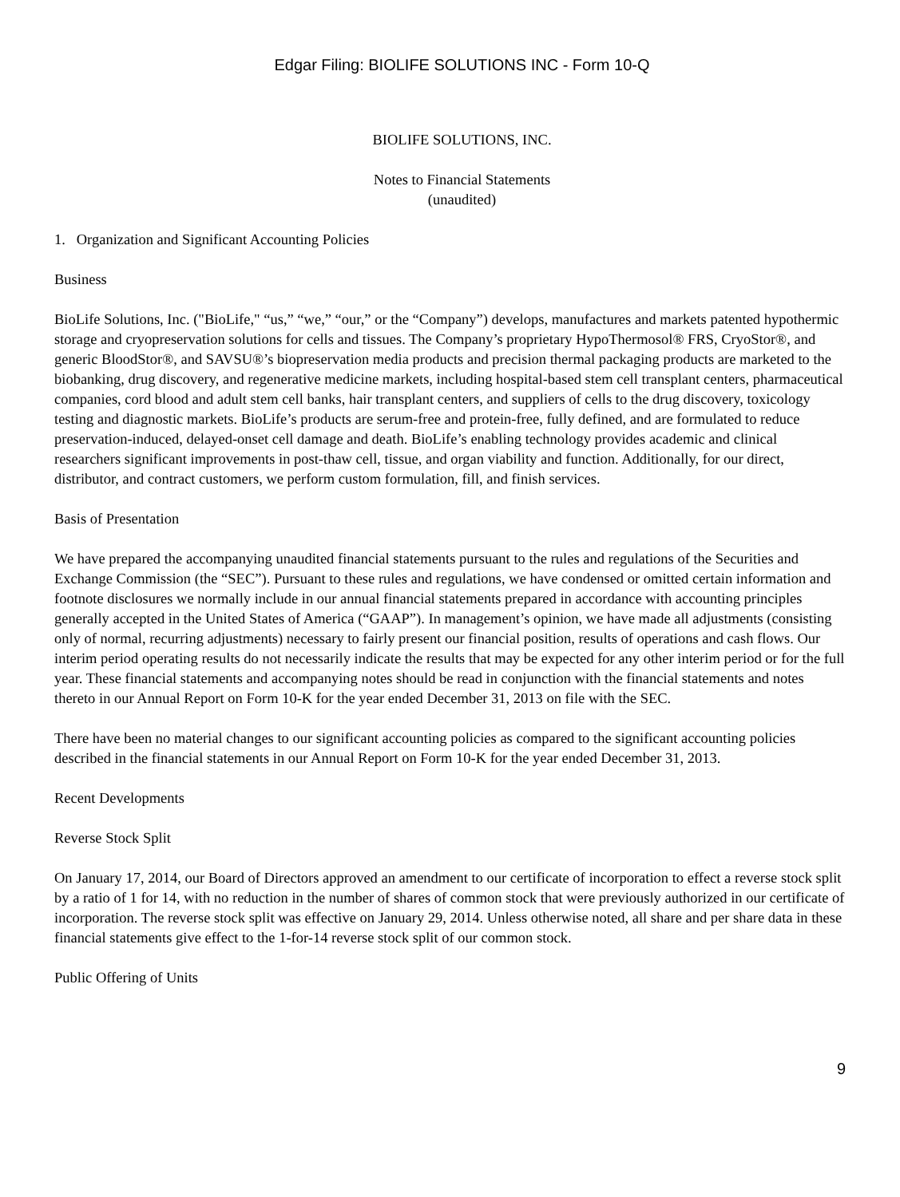Edgar Filing: BIOLIFE SOLUTIONS INC - Form 10-Q
BIOLIFE SOLUTIONS, INC.
Notes to Financial Statements
(unaudited)
1. Organization and Significant Accounting Policies
Business
BioLife Solutions, Inc. ("BioLife," “us,” “we,” “our,” or the “Company”) develops, manufactures and markets patented hypothermic storage and cryopreservation solutions for cells and tissues. The Company’s proprietary HypoThermosol® FRS, CryoStor®, and generic BloodStor®, and SAVSU®’s biopreservation media products and precision thermal packaging products are marketed to the biobanking, drug discovery, and regenerative medicine markets, including hospital-based stem cell transplant centers, pharmaceutical companies, cord blood and adult stem cell banks, hair transplant centers, and suppliers of cells to the drug discovery, toxicology testing and diagnostic markets. BioLife’s products are serum-free and protein-free, fully defined, and are formulated to reduce preservation-induced, delayed-onset cell damage and death. BioLife’s enabling technology provides academic and clinical researchers significant improvements in post-thaw cell, tissue, and organ viability and function. Additionally, for our direct, distributor, and contract customers, we perform custom formulation, fill, and finish services.
Basis of Presentation
We have prepared the accompanying unaudited financial statements pursuant to the rules and regulations of the Securities and Exchange Commission (the “SEC”). Pursuant to these rules and regulations, we have condensed or omitted certain information and footnote disclosures we normally include in our annual financial statements prepared in accordance with accounting principles generally accepted in the United States of America (“GAAP”). In management’s opinion, we have made all adjustments (consisting only of normal, recurring adjustments) necessary to fairly present our financial position, results of operations and cash flows. Our interim period operating results do not necessarily indicate the results that may be expected for any other interim period or for the full year. These financial statements and accompanying notes should be read in conjunction with the financial statements and notes thereto in our Annual Report on Form 10-K for the year ended December 31, 2013 on file with the SEC.
There have been no material changes to our significant accounting policies as compared to the significant accounting policies described in the financial statements in our Annual Report on Form 10-K for the year ended December 31, 2013.
Recent Developments
Reverse Stock Split
On January 17, 2014, our Board of Directors approved an amendment to our certificate of incorporation to effect a reverse stock split by a ratio of 1 for 14, with no reduction in the number of shares of common stock that were previously authorized in our certificate of incorporation. The reverse stock split was effective on January 29, 2014. Unless otherwise noted, all share and per share data in these financial statements give effect to the 1-for-14 reverse stock split of our common stock.
Public Offering of Units
9